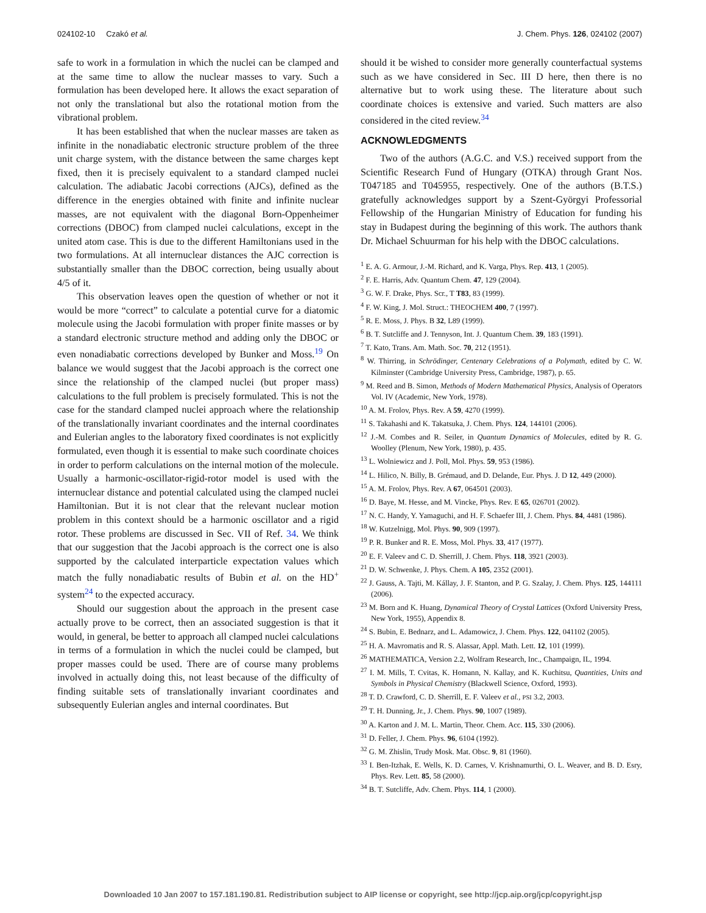024102-10 Czakó et al. J. Chem. Phys. 126, 024102 (2007)
safe to work in a formulation in which the nuclei can be clamped and at the same time to allow the nuclear masses to vary. Such a formulation has been developed here. It allows the exact separation of not only the translational but also the rotational motion from the vibrational problem.
It has been established that when the nuclear masses are taken as infinite in the nonadiabatic electronic structure problem of the three unit charge system, with the distance between the same charges kept fixed, then it is precisely equivalent to a standard clamped nuclei calculation. The adiabatic Jacobi corrections (AJCs), defined as the difference in the energies obtained with finite and infinite nuclear masses, are not equivalent with the diagonal Born-Oppenheimer corrections (DBOC) from clamped nuclei calculations, except in the united atom case. This is due to the different Hamiltonians used in the two formulations. At all internuclear distances the AJC correction is substantially smaller than the DBOC correction, being usually about 4/5 of it.
This observation leaves open the question of whether or not it would be more “correct” to calculate a potential curve for a diatomic molecule using the Jacobi formulation with proper finite masses or by a standard electronic structure method and adding only the DBOC or even nonadiabatic corrections developed by Bunker and Moss.<sup>19</sup> On balance we would suggest that the Jacobi approach is the correct one since the relationship of the clamped nuclei (but proper mass) calculations to the full problem is precisely formulated. This is not the case for the standard clamped nuclei approach where the relationship of the translationally invariant coordinates and the internal coordinates and Eulerian angles to the laboratory fixed coordinates is not explicitly formulated, even though it is essential to make such coordinate choices in order to perform calculations on the internal motion of the molecule. Usually a harmonic-oscillator-rigid-rotor model is used with the internuclear distance and potential calculated using the clamped nuclei Hamiltonian. But it is not clear that the relevant nuclear motion problem in this context should be a harmonic oscillator and a rigid rotor. These problems are discussed in Sec. VII of Ref. 34. We think that our suggestion that the Jacobi approach is the correct one is also supported by the calculated interparticle expectation values which match the fully nonadiabatic results of Bubin et al. on the HD<sup>+</sup> system<sup>24</sup> to the expected accuracy.
Should our suggestion about the approach in the present case actually prove to be correct, then an associated suggestion is that it would, in general, be better to approach all clamped nuclei calculations in terms of a formulation in which the nuclei could be clamped, but proper masses could be used. There are of course many problems involved in actually doing this, not least because of the difficulty of finding suitable sets of translationally invariant coordinates and subsequently Eulerian angles and internal coordinates. But
should it be wished to consider more generally counterfactual systems such as we have considered in Sec. III D here, then there is no alternative but to work using these. The literature about such coordinate choices is extensive and varied. Such matters are also considered in the cited review.<sup>34</sup>
ACKNOWLEDGMENTS
Two of the authors (A.G.C. and V.S.) received support from the Scientific Research Fund of Hungary (OTKA) through Grant Nos. T047185 and T045955, respectively. One of the authors (B.T.S.) gratefully acknowledges support by a Szent-Györgyi Professorial Fellowship of the Hungarian Ministry of Education for funding his stay in Budapest during the beginning of this work. The authors thank Dr. Michael Schuurman for his help with the DBOC calculations.
<sup>1</sup> E. A. G. Armour, J.-M. Richard, and K. Varga, Phys. Rep. 413, 1 (2005).
<sup>2</sup> F. E. Harris, Adv. Quantum Chem. 47, 129 (2004).
<sup>3</sup> G. W. F. Drake, Phys. Scr., T T83, 83 (1999).
<sup>4</sup> F. W. King, J. Mol. Struct.: THEOCHEM 400, 7 (1997).
<sup>5</sup> R. E. Moss, J. Phys. B 32, L89 (1999).
<sup>6</sup> B. T. Sutcliffe and J. Tennyson, Int. J. Quantum Chem. 39, 183 (1991).
<sup>7</sup> T. Kato, Trans. Am. Math. Soc. 70, 212 (1951).
<sup>8</sup> W. Thirring, in Schrödinger, Centenary Celebrations of a Polymath, edited by C. W. Kilminster (Cambridge University Press, Cambridge, 1987), p. 65.
<sup>9</sup> M. Reed and B. Simon, Methods of Modern Mathematical Physics, Analysis of Operators Vol. IV (Academic, New York, 1978).
<sup>10</sup> A. M. Frolov, Phys. Rev. A 59, 4270 (1999).
<sup>11</sup> S. Takahashi and K. Takatsuka, J. Chem. Phys. 124, 144101 (2006).
<sup>12</sup> J.-M. Combes and R. Seiler, in Quantum Dynamics of Molecules, edited by R. G. Woolley (Plenum, New York, 1980), p. 435.
<sup>13</sup> L. Wolniewicz and J. Poll, Mol. Phys. 59, 953 (1986).
<sup>14</sup> L. Hilico, N. Billy, B. Grémaud, and D. Delande, Eur. Phys. J. D 12, 449 (2000).
<sup>15</sup> A. M. Frolov, Phys. Rev. A 67, 064501 (2003).
<sup>16</sup> D. Baye, M. Hesse, and M. Vincke, Phys. Rev. E 65, 026701 (2002).
<sup>17</sup> N. C. Handy, Y. Yamaguchi, and H. F. Schaefer III, J. Chem. Phys. 84, 4481 (1986).
<sup>18</sup> W. Kutzelnigg, Mol. Phys. 90, 909 (1997).
<sup>19</sup> P. R. Bunker and R. E. Moss, Mol. Phys. 33, 417 (1977).
<sup>20</sup> E. F. Valeev and C. D. Sherrill, J. Chem. Phys. 118, 3921 (2003).
<sup>21</sup> D. W. Schwenke, J. Phys. Chem. A 105, 2352 (2001).
<sup>22</sup> J. Gauss, A. Tajti, M. Kállay, J. F. Stanton, and P. G. Szalay, J. Chem. Phys. 125, 144111 (2006).
<sup>23</sup> M. Born and K. Huang, Dynamical Theory of Crystal Lattices (Oxford University Press, New York, 1955), Appendix 8.
<sup>24</sup> S. Bubin, E. Bednarz, and L. Adamowicz, J. Chem. Phys. 122, 041102 (2005).
<sup>25</sup> H. A. Mavromatis and R. S. Alassar, Appl. Math. Lett. 12, 101 (1999).
<sup>26</sup> MATHEMATICA, Version 2.2, Wolfram Research, Inc., Champaign, IL, 1994.
<sup>27</sup> I. M. Mills, T. Cvitas, K. Homann, N. Kallay, and K. Kuchitsu, Quantities, Units and Symbols in Physical Chemistry (Blackwell Science, Oxford, 1993).
<sup>28</sup> T. D. Crawford, C. D. Sherrill, E. F. Valeev et al., PSI 3.2, 2003.
<sup>29</sup> T. H. Dunning, Jr., J. Chem. Phys. 90, 1007 (1989).
<sup>30</sup> A. Karton and J. M. L. Martin, Theor. Chem. Acc. 115, 330 (2006).
<sup>31</sup> D. Feller, J. Chem. Phys. 96, 6104 (1992).
<sup>32</sup> G. M. Zhislin, Trudy Mosk. Mat. Obsc. 9, 81 (1960).
<sup>33</sup> I. Ben-Itzhak, E. Wells, K. D. Carnes, V. Krishnamurthi, O. L. Weaver, and B. D. Esry, Phys. Rev. Lett. 85, 58 (2000).
<sup>34</sup> B. T. Sutcliffe, Adv. Chem. Phys. 114, 1 (2000).
Downloaded 10 Jan 2007 to 157.181.190.81. Redistribution subject to AIP license or copyright, see http://jcp.aip.org/jcp/copyright.jsp